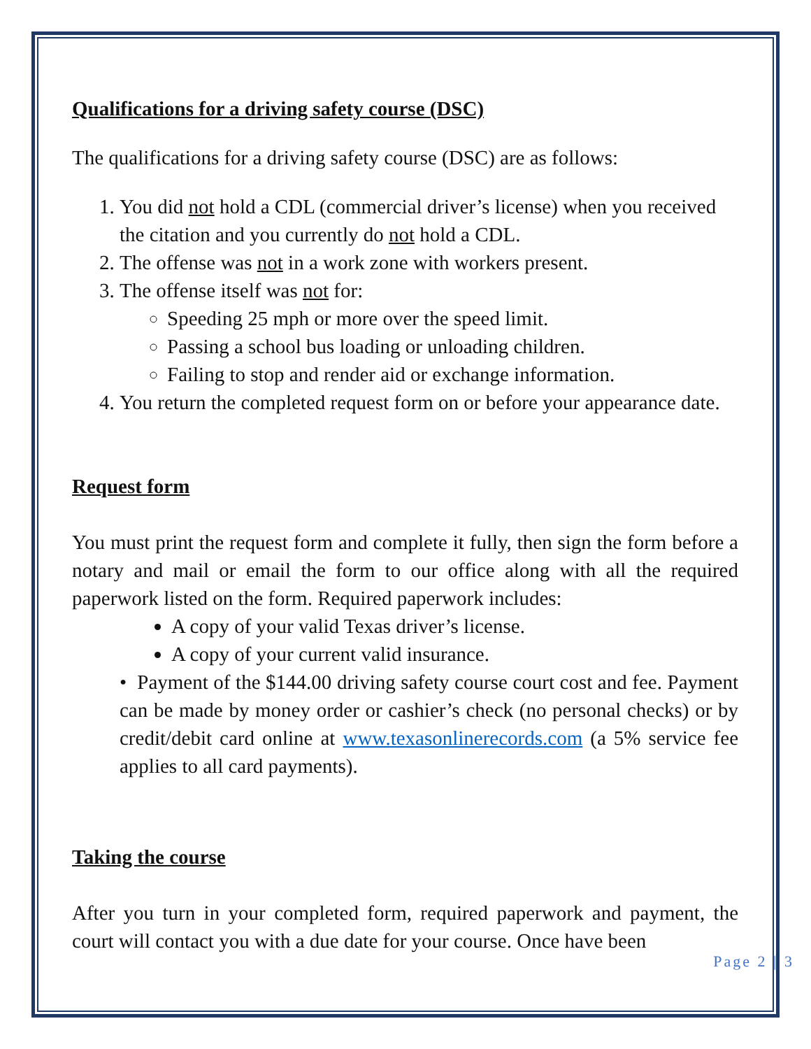Qualifications for a driving safety course (DSC)
The qualifications for a driving safety course (DSC) are as follows:
1. You did not hold a CDL (commercial driver’s license) when you received the citation and you currently do not hold a CDL.
2. The offense was not in a work zone with workers present.
3. The offense itself was not for:
Speeding 25 mph or more over the speed limit.
Passing a school bus loading or unloading children.
Failing to stop and render aid or exchange information.
4. You return the completed request form on or before your appearance date.
Request form
You must print the request form and complete it fully, then sign the form before a notary and mail or email the form to our office along with all the required paperwork listed on the form. Required paperwork includes:
A copy of your valid Texas driver’s license.
A copy of your current valid insurance.
• Payment of the $144.00 driving safety course court cost and fee. Payment can be made by money order or cashier’s check (no personal checks) or by credit/debit card online at www.texasonlinerecords.com (a 5% service fee applies to all card payments).
Taking the course
After you turn in your completed form, required paperwork and payment, the court will contact you with a due date for your course. Once have been
Page 2 | 3